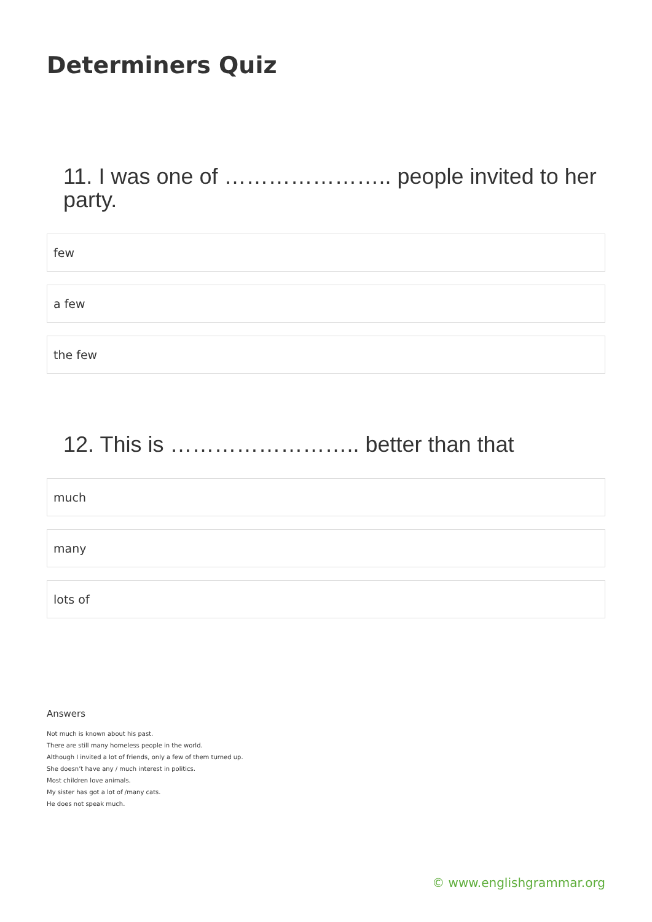Determiners Quiz
11. I was one of ………………….. people invited to her party.
few
a few
the few
12. This is …………………….. better than that
much
many
lots of
Answers
Not much is known about his past.
There are still many homeless people in the world.
Although I invited a lot of friends, only a few of them turned up.
She doesn’t have any / much interest in politics.
Most children love animals.
My sister has got a lot of /many cats.
He does not speak much.
© www.englishgrammar.org